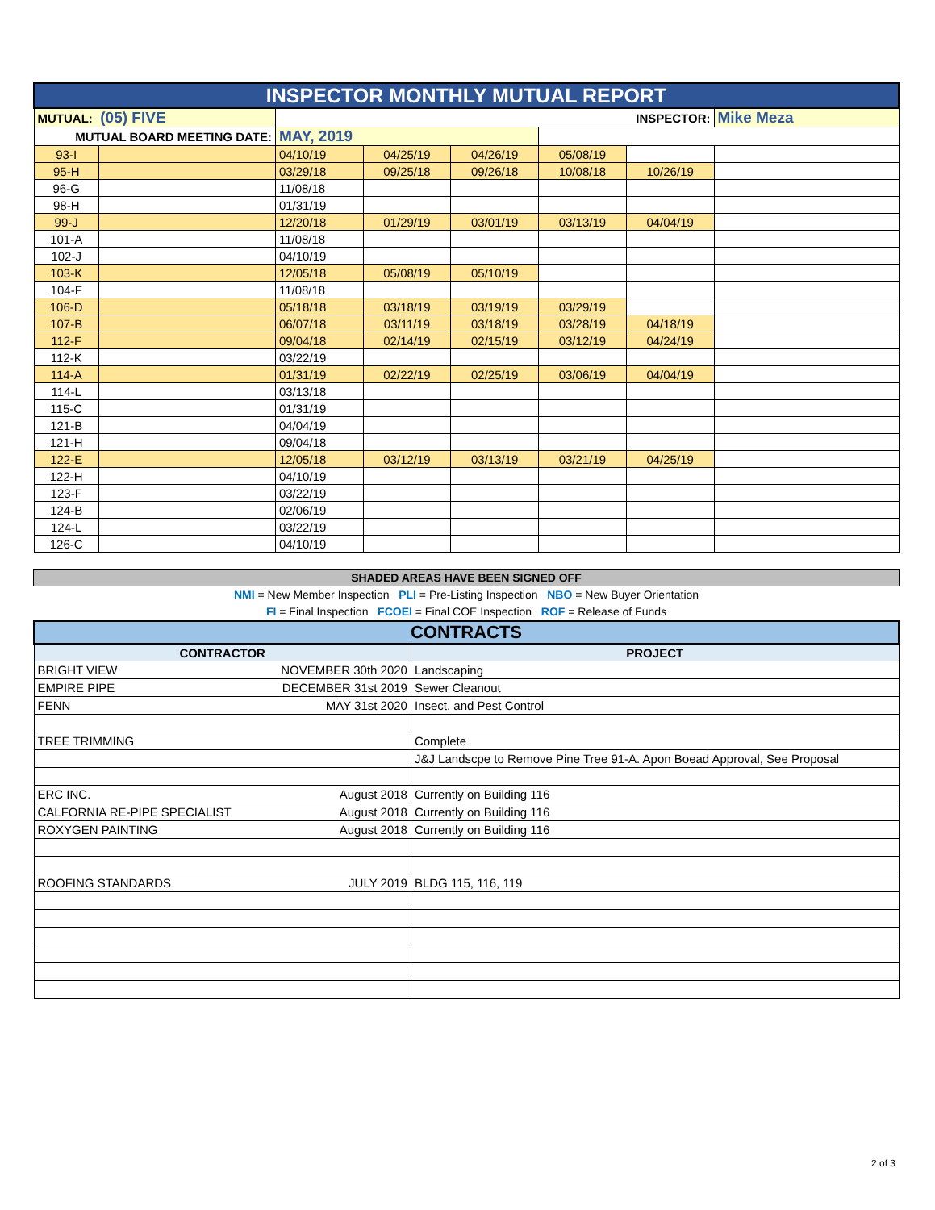| INSPECTOR MONTHLY MUTUAL REPORT | | | | | | | |
| MUTUAL: (05) FIVE | | INSPECTOR: | | | | | Mike Meza |
| MUTUAL BOARD MEETING DATE: | | MAY, 2019 | | | | | |
| 93-I | | 04/10/19 | 04/25/19 | 04/26/19 | 05/08/19 | | |
| 95-H | | 03/29/18 | 09/25/18 | 09/26/18 | 10/08/18 | 10/26/19 | |
| 96-G | | 11/08/18 | | | | | |
| 98-H | | 01/31/19 | | | | | |
| 99-J | | 12/20/18 | 01/29/19 | 03/01/19 | 03/13/19 | 04/04/19 | |
| 101-A | | 11/08/18 | | | | | |
| 102-J | | 04/10/19 | | | | | |
| 103-K | | 12/05/18 | 05/08/19 | 05/10/19 | | | |
| 104-F | | 11/08/18 | | | | | |
| 106-D | | 05/18/18 | 03/18/19 | 03/19/19 | 03/29/19 | | |
| 107-B | | 06/07/18 | 03/11/19 | 03/18/19 | 03/28/19 | 04/18/19 | |
| 112-F | | 09/04/18 | 02/14/19 | 02/15/19 | 03/12/19 | 04/24/19 | |
| 112-K | | 03/22/19 | | | | | |
| 114-A | | 01/31/19 | 02/22/19 | 02/25/19 | 03/06/19 | 04/04/19 | |
| 114-L | | 03/13/18 | | | | | |
| 115-C | | 01/31/19 | | | | | |
| 121-B | | 04/04/19 | | | | | |
| 121-H | | 09/04/18 | | | | | |
| 122-E | | 12/05/18 | 03/12/19 | 03/13/19 | 03/21/19 | 04/25/19 | |
| 122-H | | 04/10/19 | | | | | |
| 123-F | | 03/22/19 | | | | | |
| 124-B | | 02/06/19 | | | | | |
| 124-L | | 03/22/19 | | | | | |
| 126-C | | 04/10/19 | | | | | |
SHADED AREAS HAVE BEEN SIGNED OFF
NMI = New Member Inspection PLI = Pre-Listing Inspection NBO = New Buyer Orientation
FI = Final Inspection FCOEI = Final COE Inspection ROF = Release of Funds
| CONTRACTS | | |
| CONTRACTOR | | PROJECT |
| BRIGHT VIEW | NOVEMBER 30th 2020 | Landscaping |
| EMPIRE PIPE | DECEMBER 31st 2019 | Sewer Cleanout |
| FENN | MAY 31st 2020 | Insect, and Pest Control |
| TREE TRIMMING | | Complete |
| | | J&J Landscpe to Remove Pine Tree 91-A. Apon Boead Approval, See Proposal |
| ERC INC. | August 2018 | Currently on Building 116 |
| CALFORNIA RE-PIPE SPECIALIST | August 2018 | Currently on Building 116 |
| ROXYGEN PAINTING | August 2018 | Currently on Building 116 |
| ROOFING STANDARDS | JULY 2019 | BLDG 115, 116, 119 |
2 of 3